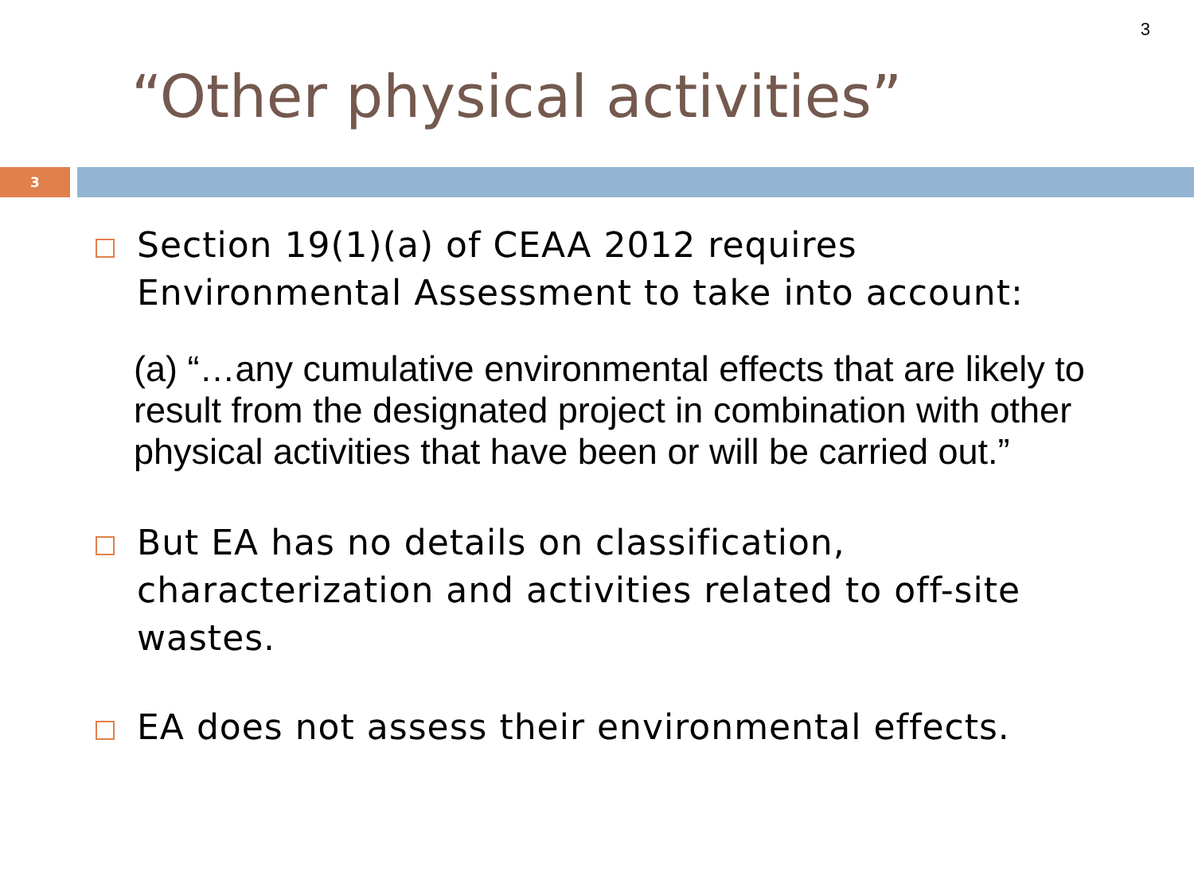3
“Other physical activities”
3
Section 19(1)(a) of CEAA 2012 requires Environmental Assessment to take into account:
(a) “…any cumulative environmental effects that are likely to result from the designated project in combination with other physical activities that have been or will be carried out.”
But EA has no details on classification, characterization and activities related to off-site wastes.
EA does not assess their environmental effects.